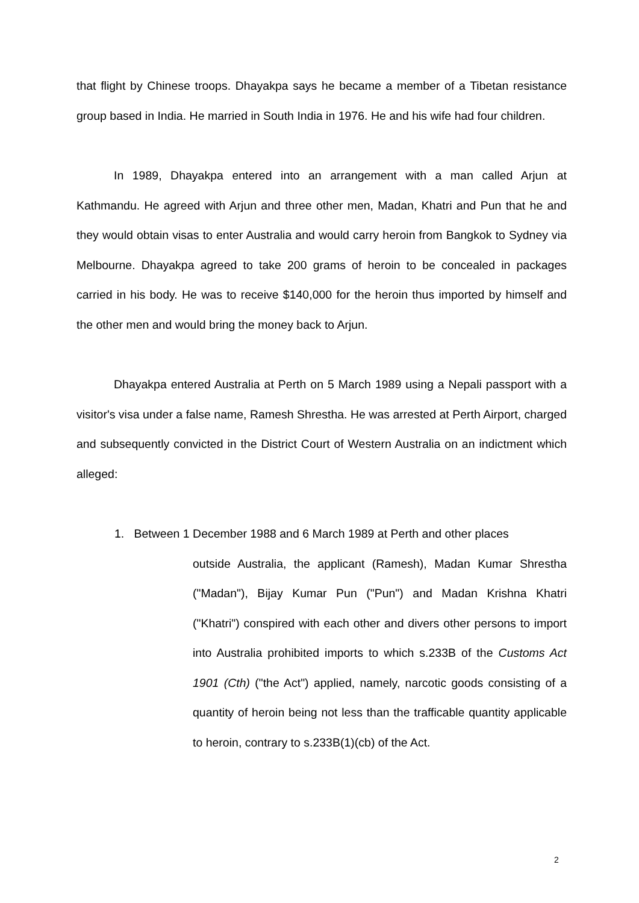that flight by Chinese troops. Dhayakpa says he became a member of a Tibetan resistance group based in India. He married in South India in 1976. He and his wife had four children.
In 1989, Dhayakpa entered into an arrangement with a man called Arjun at Kathmandu. He agreed with Arjun and three other men, Madan, Khatri and Pun that he and they would obtain visas to enter Australia and would carry heroin from Bangkok to Sydney via Melbourne. Dhayakpa agreed to take 200 grams of heroin to be concealed in packages carried in his body. He was to receive $140,000 for the heroin thus imported by himself and the other men and would bring the money back to Arjun.
Dhayakpa entered Australia at Perth on 5 March 1989 using a Nepali passport with a visitor's visa under a false name, Ramesh Shrestha. He was arrested at Perth Airport, charged and subsequently convicted in the District Court of Western Australia on an indictment which alleged:
1. Between 1 December 1988 and 6 March 1989 at Perth and other places
outside Australia, the applicant (Ramesh), Madan Kumar Shrestha ("Madan"), Bijay Kumar Pun ("Pun") and Madan Krishna Khatri ("Khatri") conspired with each other and divers other persons to import into Australia prohibited imports to which s.233B of the Customs Act 1901 (Cth) ("the Act") applied, namely, narcotic goods consisting of a quantity of heroin being not less than the trafficable quantity applicable to heroin, contrary to s.233B(1)(cb) of the Act.
2